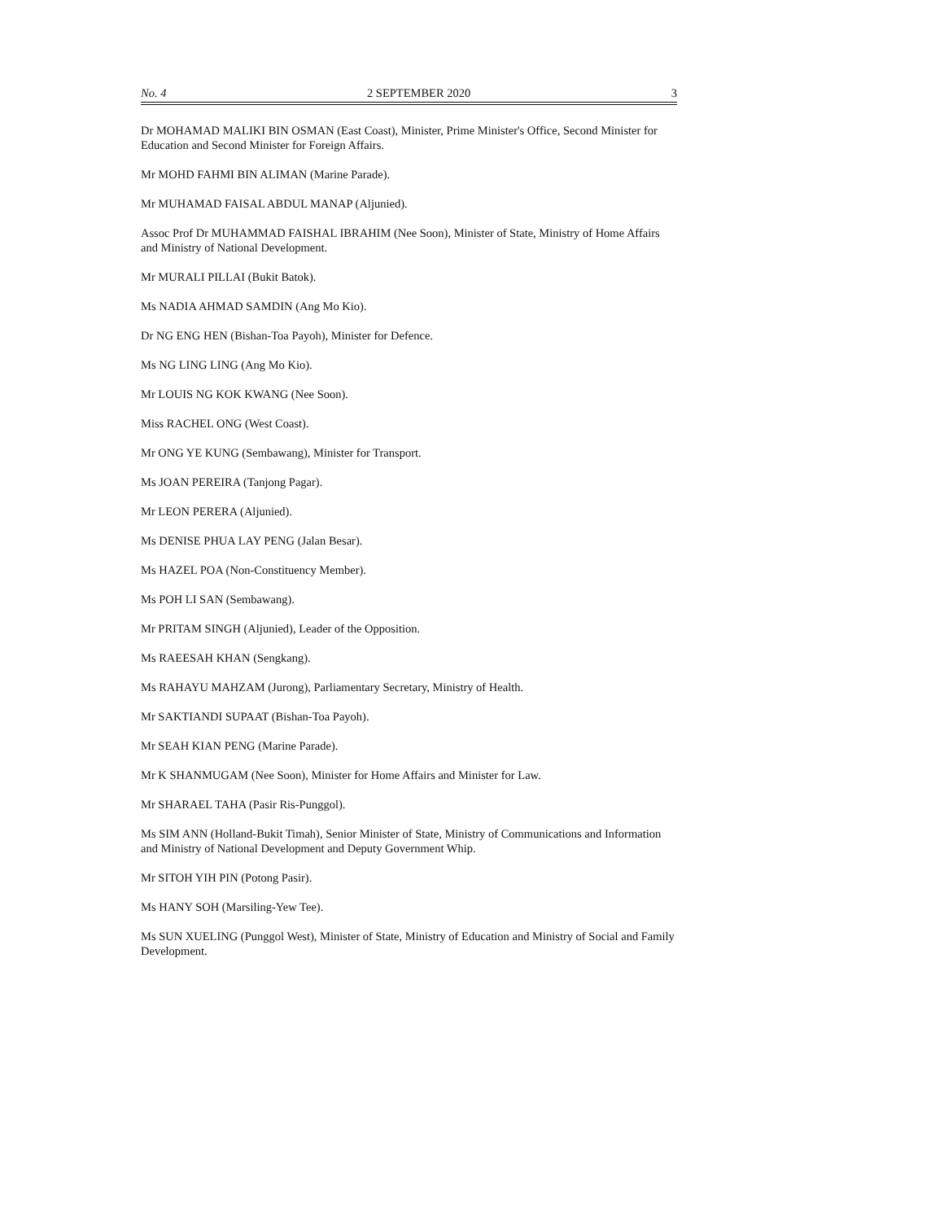No. 4 2 SEPTEMBER 2020 3
Dr MOHAMAD MALIKI BIN OSMAN (East Coast), Minister, Prime Minister's Office, Second Minister for Education and Second Minister for Foreign Affairs.
Mr MOHD FAHMI BIN ALIMAN (Marine Parade).
Mr MUHAMAD FAISAL ABDUL MANAP (Aljunied).
Assoc Prof Dr MUHAMMAD FAISHAL IBRAHIM (Nee Soon), Minister of State, Ministry of Home Affairs and Ministry of National Development.
Mr MURALI PILLAI (Bukit Batok).
Ms NADIA AHMAD SAMDIN (Ang Mo Kio).
Dr NG ENG HEN (Bishan-Toa Payoh), Minister for Defence.
Ms NG LING LING (Ang Mo Kio).
Mr LOUIS NG KOK KWANG (Nee Soon).
Miss RACHEL ONG (West Coast).
Mr ONG YE KUNG (Sembawang), Minister for Transport.
Ms JOAN PEREIRA (Tanjong Pagar).
Mr LEON PERERA (Aljunied).
Ms DENISE PHUA LAY PENG (Jalan Besar).
Ms HAZEL POA (Non-Constituency Member).
Ms POH LI SAN (Sembawang).
Mr PRITAM SINGH (Aljunied), Leader of the Opposition.
Ms RAEESAH KHAN (Sengkang).
Ms RAHAYU MAHZAM (Jurong), Parliamentary Secretary, Ministry of Health.
Mr SAKTIANDI SUPAAT (Bishan-Toa Payoh).
Mr SEAH KIAN PENG (Marine Parade).
Mr K SHANMUGAM (Nee Soon), Minister for Home Affairs and Minister for Law.
Mr SHARAEL TAHA (Pasir Ris-Punggol).
Ms SIM ANN (Holland-Bukit Timah), Senior Minister of State, Ministry of Communications and Information and Ministry of National Development and Deputy Government Whip.
Mr SITOH YIH PIN (Potong Pasir).
Ms HANY SOH (Marsiling-Yew Tee).
Ms SUN XUELING (Punggol West), Minister of State, Ministry of Education and Ministry of Social and Family Development.